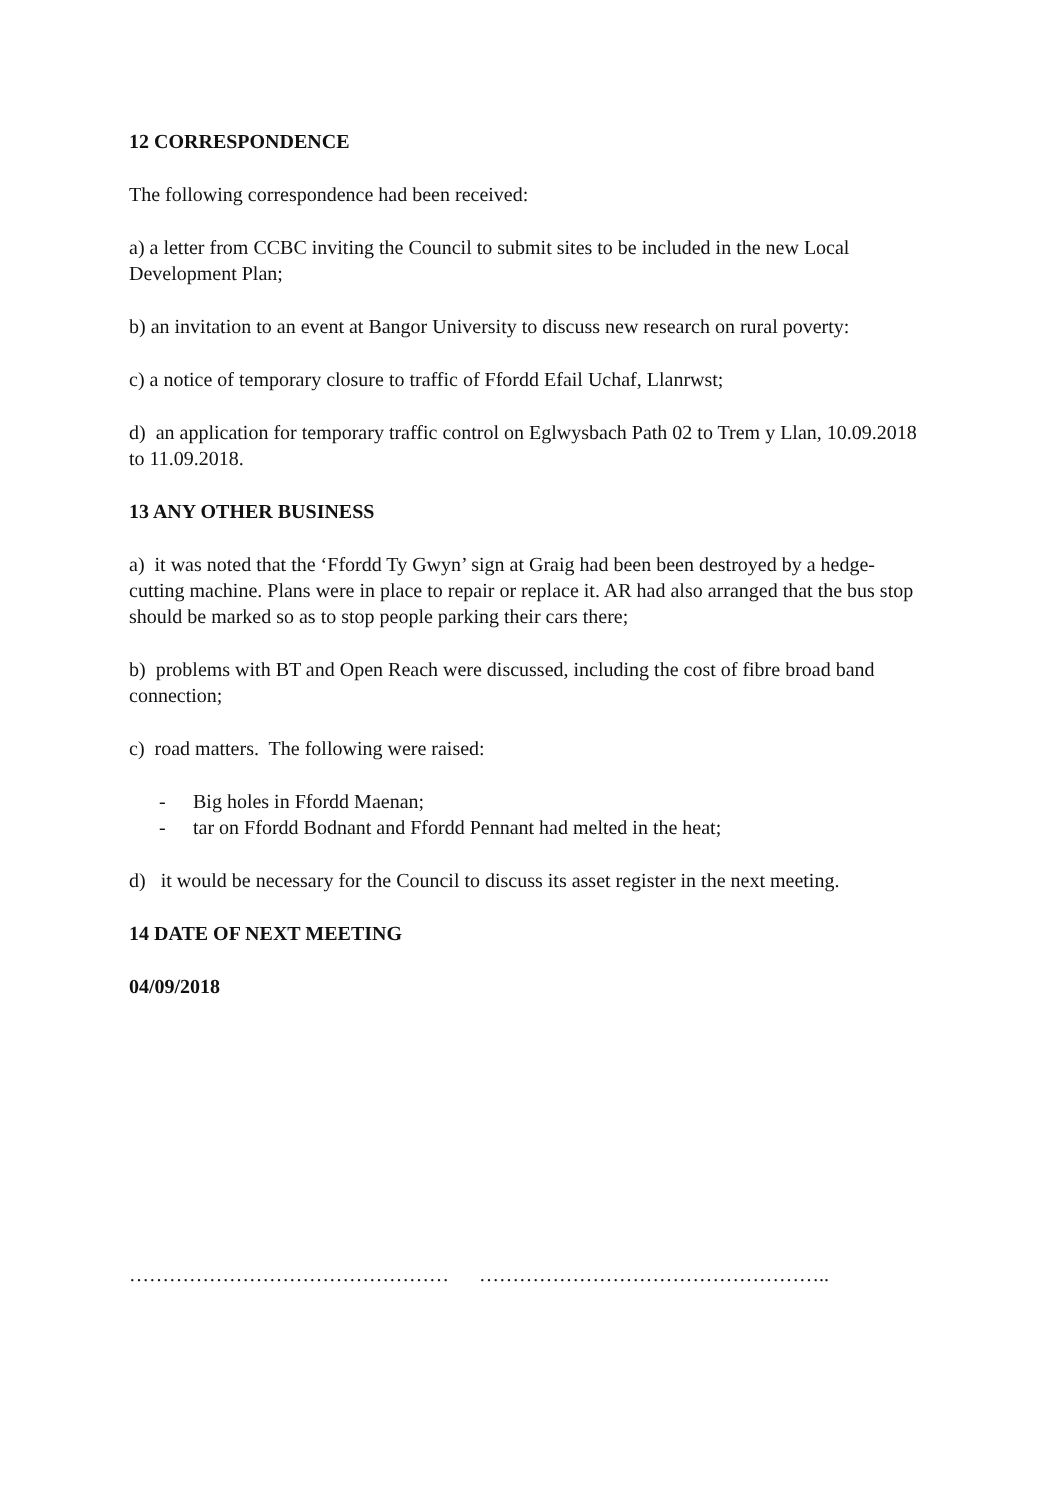12 CORRESPONDENCE
The following correspondence had been received:
a) a letter from CCBC inviting the Council to submit sites to be included in the new Local Development Plan;
b) an invitation to an event at Bangor University to discuss new research on rural poverty:
c) a notice of temporary closure to traffic of Ffordd Efail Uchaf, Llanrwst;
d) an application for temporary traffic control on Eglwysbach Path 02 to Trem y Llan, 10.09.2018 to 11.09.2018.
13 ANY OTHER BUSINESS
a) it was noted that the ‘Ffordd Ty Gwyn’ sign at Graig had been been destroyed by a hedge-cutting machine. Plans were in place to repair or replace it. AR had also arranged that the bus stop should be marked so as to stop people parking their cars there;
b) problems with BT and Open Reach were discussed, including the cost of fibre broad band connection;
c) road matters. The following were raised:
- Big holes in Ffordd Maenan;
- tar on Ffordd Bodnant and Ffordd Pennant had melted in the heat;
d) it would be necessary for the Council to discuss its asset register in the next meeting.
14 DATE OF NEXT MEETING
04/09/2018
………………………………………… ……………………………………………..